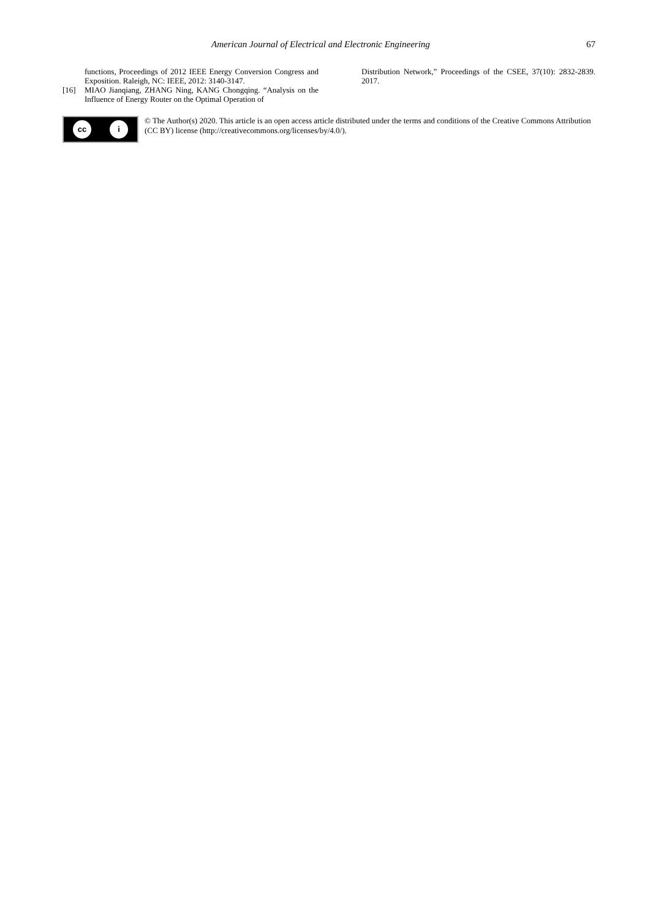American Journal of Electrical and Electronic Engineering
67
functions, Proceedings of 2012 IEEE Energy Conversion Congress and Exposition. Raleigh, NC: IEEE, 2012: 3140-3147.
[16] MIAO Jianqiang, ZHANG Ning, KANG Chongqing. “Analysis on the Influence of Energy Router on the Optimal Operation of
Distribution Network,” Proceedings of the CSEE, 37(10): 2832-2839. 2017.
cc i
© The Author(s) 2020. This article is an open access article distributed under the terms and conditions of the Creative Commons Attribution (CC BY) license (http://creativecommons.org/licenses/by/4.0/).